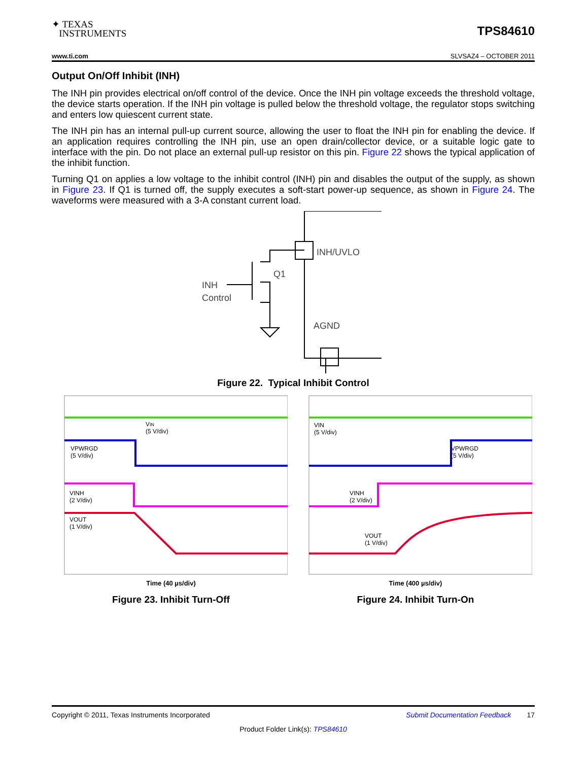✦ TEXAS
INSTRUMENTS
TPS84610
www.ti.com SLVSAZ4 – OCTOBER 2011
Output On/Off Inhibit (INH)
The INH pin provides electrical on/off control of the device. Once the INH pin voltage exceeds the threshold voltage, the device starts operation. If the INH pin voltage is pulled below the threshold voltage, the regulator stops switching and enters low quiescent current state.
The INH pin has an internal pull-up current source, allowing the user to float the INH pin for enabling the device. If an application requires controlling the INH pin, use an open drain/collector device, or a suitable logic gate to interface with the pin. Do not place an external pull-up resistor on this pin. Figure 22 shows the typical application of the inhibit function.
Turning Q1 on applies a low voltage to the inhibit control (INH) pin and disables the output of the supply, as shown in Figure 23. If Q1 is turned off, the supply executes a soft-start power-up sequence, as shown in Figure 24. The waveforms were measured with a 3-A constant current load.
INH/UVLO
Q1
INH
Control
AGND
Figure 22. Typical Inhibit Control
VIN
(5 V/div)
VPWRGD
(5 V/div)
VINH
(2 V/div)
VOUT
(1 V/div)
Time (40 µs/div)
Figure 23. Inhibit Turn-Off
VIN
(5 V/div)
VPWRGD
(5 V/div)
VINH
(2 V/div)
VOUT
(1 V/div)
Time (400 µs/div)
Figure 24. Inhibit Turn-On
Copyright © 2011, Texas Instruments Incorporated Submit Documentation Feedback 17
Product Folder Link(s): TPS84610